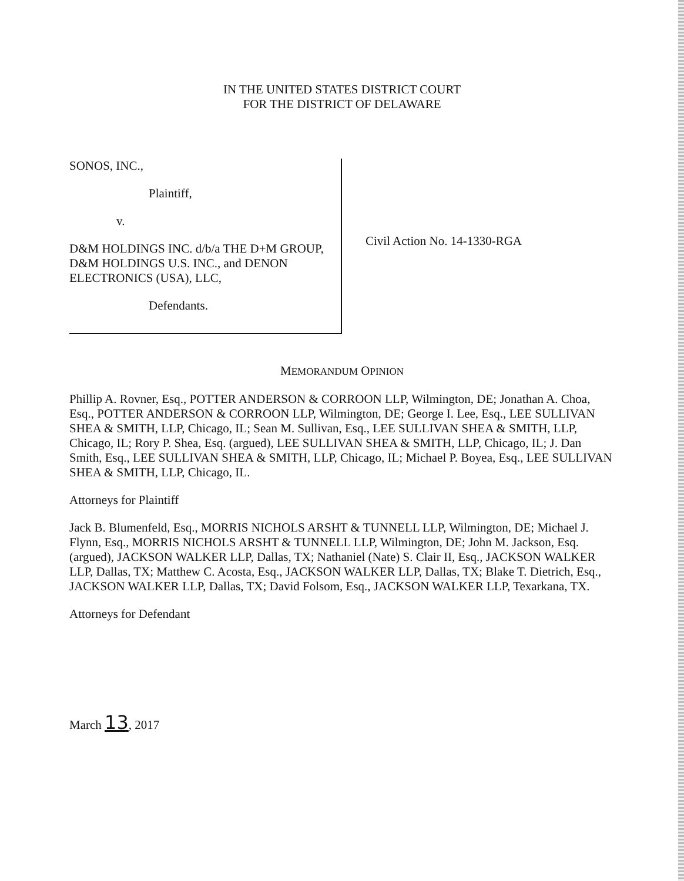IN THE UNITED STATES DISTRICT COURT
FOR THE DISTRICT OF DELAWARE
SONOS, INC.,
Plaintiff,
v.
D&M HOLDINGS INC. d/b/a THE D+M GROUP, D&M HOLDINGS U.S. INC., and DENON ELECTRONICS (USA), LLC,
Defendants.
Civil Action No. 14-1330-RGA
MEMORANDUM OPINION
Phillip A. Rovner, Esq., POTTER ANDERSON & CORROON LLP, Wilmington, DE; Jonathan A. Choa, Esq., POTTER ANDERSON & CORROON LLP, Wilmington, DE; George I. Lee, Esq., LEE SULLIVAN SHEA & SMITH, LLP, Chicago, IL; Sean M. Sullivan, Esq., LEE SULLIVAN SHEA & SMITH, LLP, Chicago, IL; Rory P. Shea, Esq. (argued), LEE SULLIVAN SHEA & SMITH, LLP, Chicago, IL; J. Dan Smith, Esq., LEE SULLIVAN SHEA & SMITH, LLP, Chicago, IL; Michael P. Boyea, Esq., LEE SULLIVAN SHEA & SMITH, LLP, Chicago, IL.
Attorneys for Plaintiff
Jack B. Blumenfeld, Esq., MORRIS NICHOLS ARSHT & TUNNELL LLP, Wilmington, DE; Michael J. Flynn, Esq., MORRIS NICHOLS ARSHT & TUNNELL LLP, Wilmington, DE; John M. Jackson, Esq. (argued), JACKSON WALKER LLP, Dallas, TX; Nathaniel (Nate) S. Clair II, Esq., JACKSON WALKER LLP, Dallas, TX; Matthew C. Acosta, Esq., JACKSON WALKER LLP, Dallas, TX; Blake T. Dietrich, Esq., JACKSON WALKER LLP, Dallas, TX; David Folsom, Esq., JACKSON WALKER LLP, Texarkana, TX.
Attorneys for Defendant
March 13, 2017